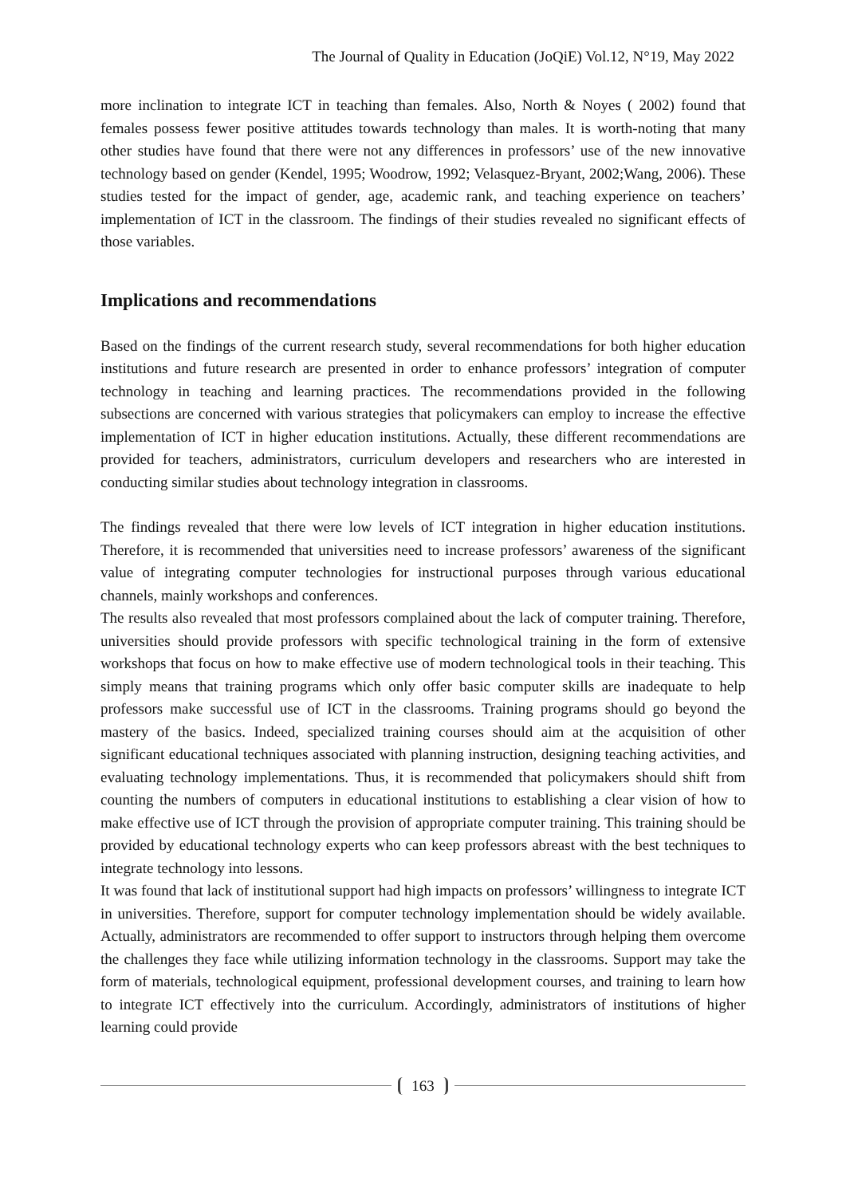The Journal of Quality in Education (JoQiE) Vol.12, N°19, May 2022
more inclination to integrate ICT in teaching than females. Also, North & Noyes ( 2002) found that females possess fewer positive attitudes towards technology than males. It is worth-noting that many other studies have found that there were not any differences in professors’ use of the new innovative technology based on gender (Kendel, 1995; Woodrow, 1992; Velasquez-Bryant, 2002;Wang, 2006). These studies tested for the impact of gender, age, academic rank, and teaching experience on teachers’ implementation of ICT in the classroom. The findings of their studies revealed no significant effects of those variables.
Implications and recommendations
Based on the findings of the current research study, several recommendations for both higher education institutions and future research are presented in order to enhance professors’ integration of computer technology in teaching and learning practices. The recommendations provided in the following subsections are concerned with various strategies that policymakers can employ to increase the effective implementation of ICT in higher education institutions. Actually, these different recommendations are provided for teachers, administrators, curriculum developers and researchers who are interested in conducting similar studies about technology integration in classrooms.
The findings revealed that there were low levels of ICT integration in higher education institutions. Therefore, it is recommended that universities need to increase professors’ awareness of the significant value of integrating computer technologies for instructional purposes through various educational channels, mainly workshops and conferences.
The results also revealed that most professors complained about the lack of computer training. Therefore, universities should provide professors with specific technological training in the form of extensive workshops that focus on how to make effective use of modern technological tools in their teaching. This simply means that training programs which only offer basic computer skills are inadequate to help professors make successful use of ICT in the classrooms. Training programs should go beyond the mastery of the basics. Indeed, specialized training courses should aim at the acquisition of other significant educational techniques associated with planning instruction, designing teaching activities, and evaluating technology implementations. Thus, it is recommended that policymakers should shift from counting the numbers of computers in educational institutions to establishing a clear vision of how to make effective use of ICT through the provision of appropriate computer training. This training should be provided by educational technology experts who can keep professors abreast with the best techniques to integrate technology into lessons.
It was found that lack of institutional support had high impacts on professors’ willingness to integrate ICT in universities. Therefore, support for computer technology implementation should be widely available. Actually, administrators are recommended to offer support to instructors through helping them overcome the challenges they face while utilizing information technology in the classrooms. Support may take the form of materials, technological equipment, professional development courses, and training to learn how to integrate ICT effectively into the curriculum. Accordingly, administrators of institutions of higher learning could provide
163